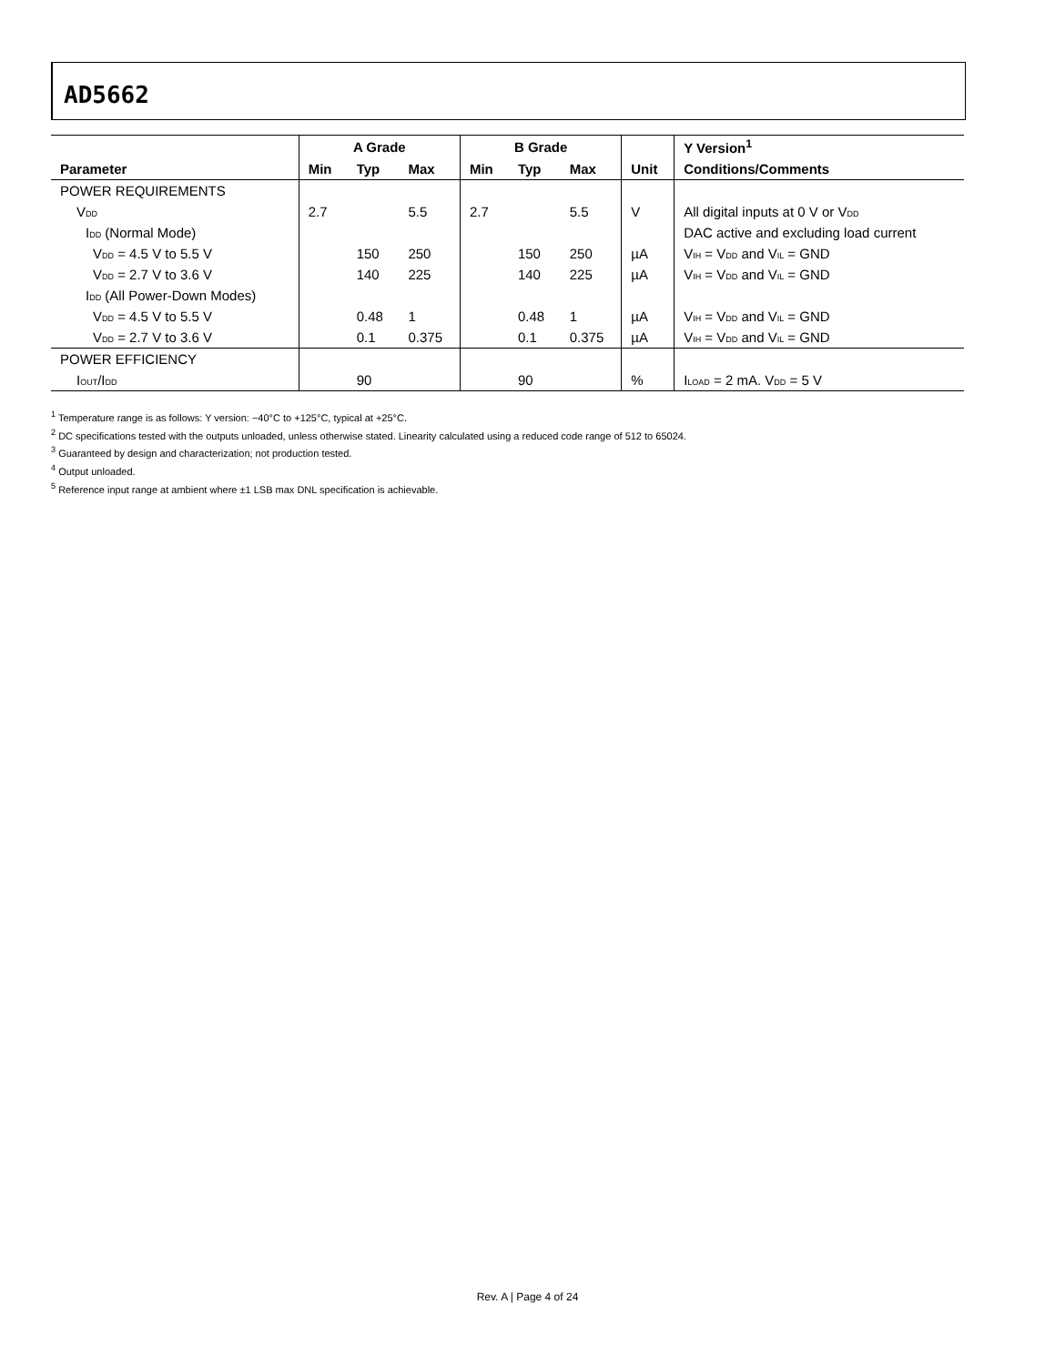AD5662
| | A Grade | | | B Grade | | | | Y Version<sup>1</sup> |
| --- | --- | --- | --- | --- | --- | --- | --- | --- |
| Parameter | Min | Typ | Max | Min | Typ | Max | Unit | Conditions/Comments |
| POWER REQUIREMENTS | | | | | | | | |
| V<sub>DD</sub> | 2.7 | | 5.5 | 2.7 | | 5.5 | V | All digital inputs at 0 V or V<sub>DD</sub> |
| I<sub>DD</sub> (Normal Mode) | | | | | | | | DAC active and excluding load current |
| V<sub>DD</sub> = 4.5 V to 5.5 V | | 150 | 250 | | 150 | 250 | µA | V<sub>IH</sub> = V<sub>DD</sub> and V<sub>IL</sub> = GND |
| V<sub>DD</sub> = 2.7 V to 3.6 V | | 140 | 225 | | 140 | 225 | µA | V<sub>IH</sub> = V<sub>DD</sub> and V<sub>IL</sub> = GND |
| I<sub>DD</sub> (All Power-Down Modes) | | | | | | | | |
| V<sub>DD</sub> = 4.5 V to 5.5 V | | 0.48 | 1 | | 0.48 | 1 | µA | V<sub>IH</sub> = V<sub>DD</sub> and V<sub>IL</sub> = GND |
| V<sub>DD</sub> = 2.7 V to 3.6 V | | 0.1 | 0.375 | | 0.1 | 0.375 | µA | V<sub>IH</sub> = V<sub>DD</sub> and V<sub>IL</sub> = GND |
| POWER EFFICIENCY | | | | | | | | |
| I<sub>OUT</sub>/I<sub>DD</sub> | | 90 | | | 90 | | % | I<sub>LOAD</sub> = 2 mA. V<sub>DD</sub> = 5 V |
<sup>1</sup> Temperature range is as follows: Y version: −40°C to +125°C, typical at +25°C.
<sup>2</sup> DC specifications tested with the outputs unloaded, unless otherwise stated. Linearity calculated using a reduced code range of 512 to 65024.
<sup>3</sup> Guaranteed by design and characterization; not production tested.
<sup>4</sup> Output unloaded.
<sup>5</sup> Reference input range at ambient where ±1 LSB max DNL specification is achievable.
Rev. A | Page 4 of 24